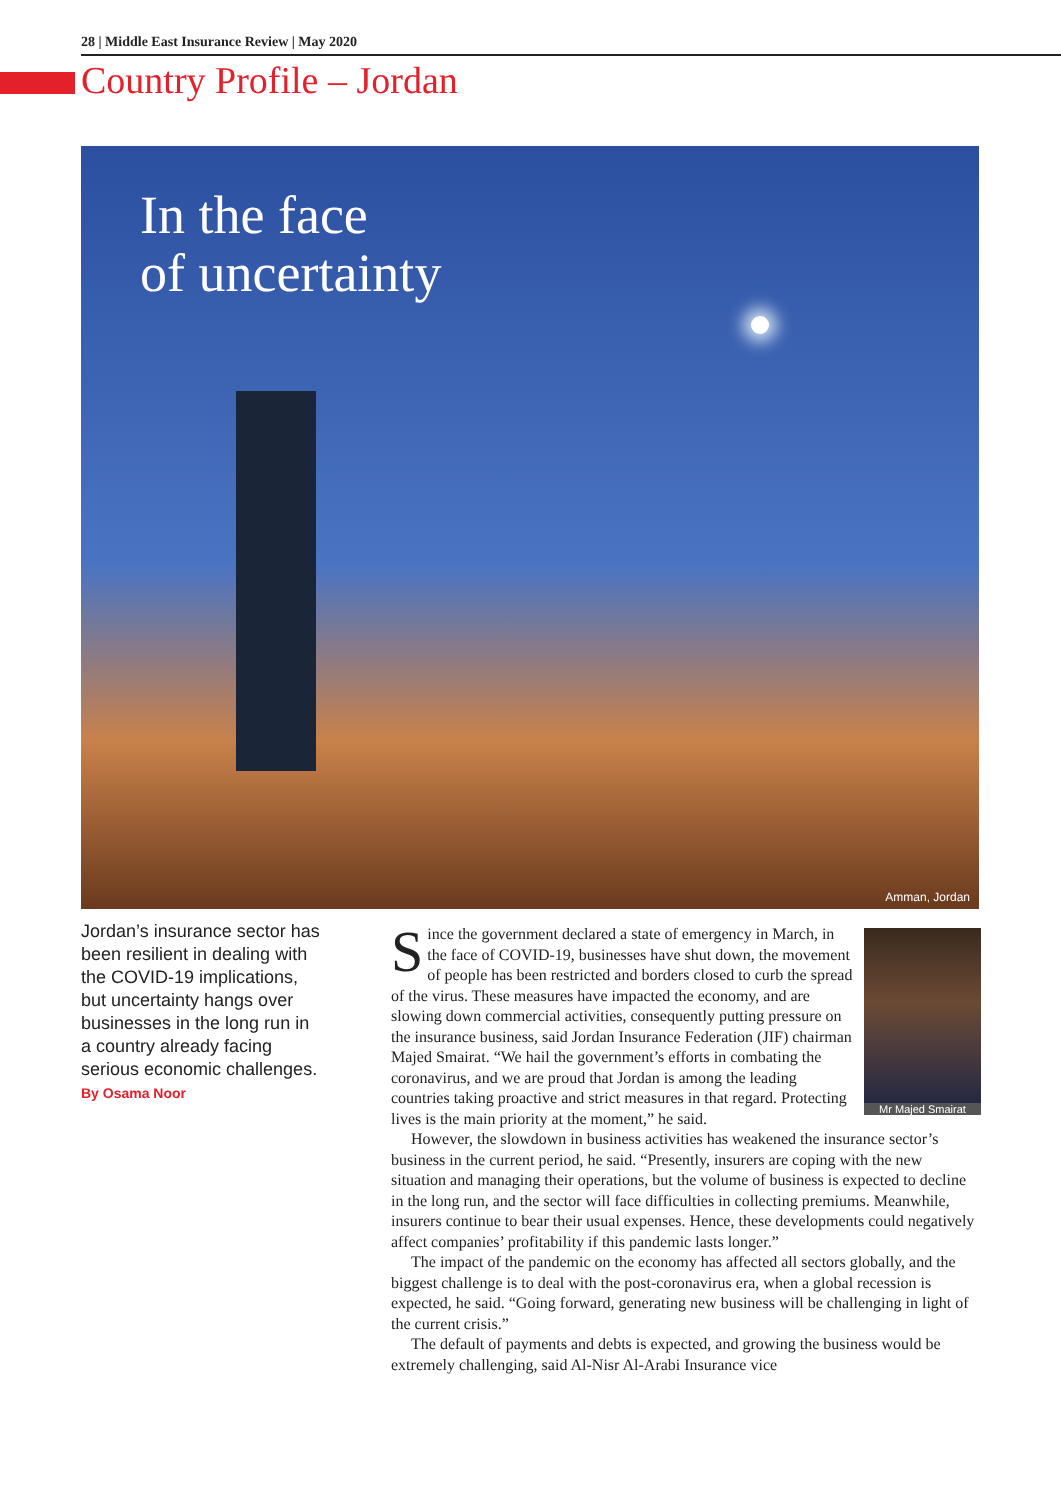28 | Middle East Insurance Review | May 2020
Country Profile – Jordan
In the face
of uncertainty
Amman, Jordan
Jordan’s insurance sector has been resilient in dealing with the COVID-19 implications, but uncertainty hangs over businesses in the long run in a country already facing serious economic challenges.
By Osama Noor
Mr Majed Smairat
Since the government declared a state of emergency in March, in the face of COVID-19, businesses have shut down, the movement of people has been restricted and borders closed to curb the spread of the virus. These measures have impacted the economy, and are slowing down commercial activities, consequently putting pressure on the insurance business, said Jordan Insurance Federation (JIF) chairman Majed Smairat. “We hail the government’s efforts in combating the coronavirus, and we are proud that Jordan is among the leading countries taking proactive and strict measures in that regard. Protecting lives is the main priority at the moment,” he said.
However, the slowdown in business activities has weakened the insurance sector’s business in the current period, he said. “Presently, insurers are coping with the new situation and managing their operations, but the volume of business is expected to decline in the long run, and the sector will face difficulties in collecting premiums. Meanwhile, insurers continue to bear their usual expenses. Hence, these developments could negatively affect companies’ profitability if this pandemic lasts longer.”
The impact of the pandemic on the economy has affected all sectors globally, and the biggest challenge is to deal with the post-coronavirus era, when a global recession is expected, he said. “Going forward, generating new business will be challenging in light of the current crisis.”
The default of payments and debts is expected, and growing the business would be extremely challenging, said Al-Nisr Al-Arabi Insurance vice